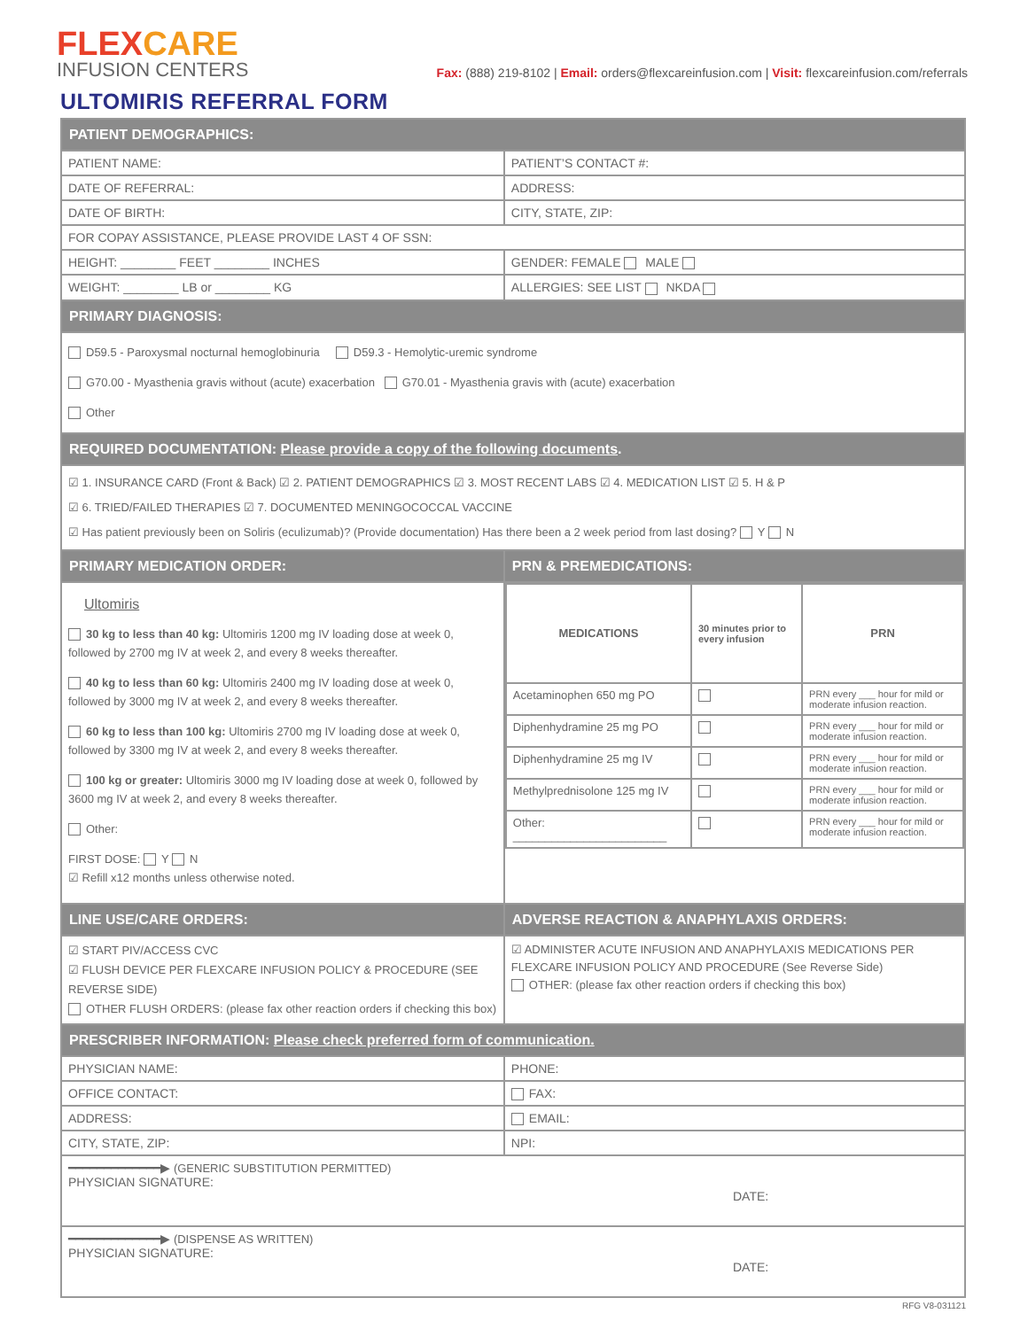FLEXCARE
INFUSION CENTERS
Fax: (888) 219-8102 | Email: orders@flexcareinfusion.com | Visit: flexcareinfusion.com/referrals
ULTOMIRIS REFERRAL FORM
| PATIENT DEMOGRAPHICS: | |
| PATIENT NAME: | PATIENT’S CONTACT #: |
| DATE OF REFERRAL: | ADDRESS: |
| DATE OF BIRTH: | CITY, STATE, ZIP: |
| FOR COPAY ASSISTANCE, PLEASE PROVIDE LAST 4 OF SSN: | |
| HEIGHT: ________ FEET ________ INCHES | GENDER: FEMALE MALE |
| WEIGHT: ________ LB or ________ KG | ALLERGIES: SEE LIST NKDA |
| PRIMARY DIAGNOSIS: | |
| D59.5 - Paroxysmal nocturnal hemoglobinuria D59.3 - Hemolytic-uremic syndrome G70.00 - Myasthenia gravis without (acute) exacerbation G70.01 - Myasthenia gravis with (acute) exacerbation Other | |
| REQUIRED DOCUMENTATION: Please provide a copy of the following documents . | |
| ☑ 1. INSURANCE CARD (Front & Back) ☑ 2. PATIENT DEMOGRAPHICS ☑ 3. MOST RECENT LABS ☑ 4. MEDICATION LIST ☑ 5. H & P ☑ 6. TRIED/FAILED THERAPIES ☑ 7. DOCUMENTED MENINGOCOCCAL VACCINE ☑ Has patient previously been on Soliris (eculizumab)? (Provide documentation) Has there been a 2 week period from last dosing? Y N | |
| PRIMARY MEDICATION ORDER: | PRN & PREMEDICATIONS: |
| Ultomiris 30 kg to less than 40 kg: Ultomiris 1200 mg IV loading dose at week 0, followed by 2700 mg IV at week 2, and every 8 weeks thereafter. 40 kg to less than 60 kg: Ultomiris 2400 mg IV loading dose at week 0, followed by 3000 mg IV at week 2, and every 8 weeks thereafter. 60 kg to less than 100 kg: Ultomiris 2700 mg IV loading dose at week 0, followed by 3300 mg IV at week 2, and every 8 weeks thereafter. 100 kg or greater: Ultomiris 3000 mg IV loading dose at week 0, followed by 3600 mg IV at week 2, and every 8 weeks thereafter. Other: FIRST DOSE: Y N ☑ Refill x12 months unless otherwise noted. | / MEDICATIONS / 30 minutes prior to every infusion / PRN / / --- / --- / --- / / Acetaminophen 650 mg PO / / PRN every ___ hour for mild or moderate infusion reaction. / / Diphenhydramine 25 mg PO / / PRN every ___ hour for mild or moderate infusion reaction. / / Diphenhydramine 25 mg IV / / PRN every ___ hour for mild or moderate infusion reaction. / / Methylprednisolone 125 mg IV / / PRN every ___ hour for mild or moderate infusion reaction. / / Other: ________________________ / / PRN every ___ hour for mild or moderate infusion reaction. / |
| LINE USE/CARE ORDERS: | ADVERSE REACTION & ANAPHYLAXIS ORDERS: |
| ☑ START PIV/ACCESS CVC ☑ FLUSH DEVICE PER FLEXCARE INFUSION POLICY & PROCEDURE (SEE REVERSE SIDE) OTHER FLUSH ORDERS: (please fax other reaction orders if checking this box) | ☑ ADMINISTER ACUTE INFUSION AND ANAPHYLAXIS MEDICATIONS PER FLEXCARE INFUSION POLICY AND PROCEDURE (See Reverse Side) OTHER: (please fax other reaction orders if checking this box) |
| PRESCRIBER INFORMATION: Please check preferred form of communication. | |
| PHYSICIAN NAME: | PHONE: |
| OFFICE CONTACT: | FAX: |
| ADDRESS: | EMAIL: |
| CITY, STATE, ZIP: | NPI: |
| ━━━━━━━━━━━━━▶ (GENERIC SUBSTITUTION PERMITTED) PHYSICIAN SIGNATURE: DATE: | |
| ━━━━━━━━━━━━━▶ (DISPENSE AS WRITTEN) PHYSICIAN SIGNATURE: DATE: | |
RFG V8-031121